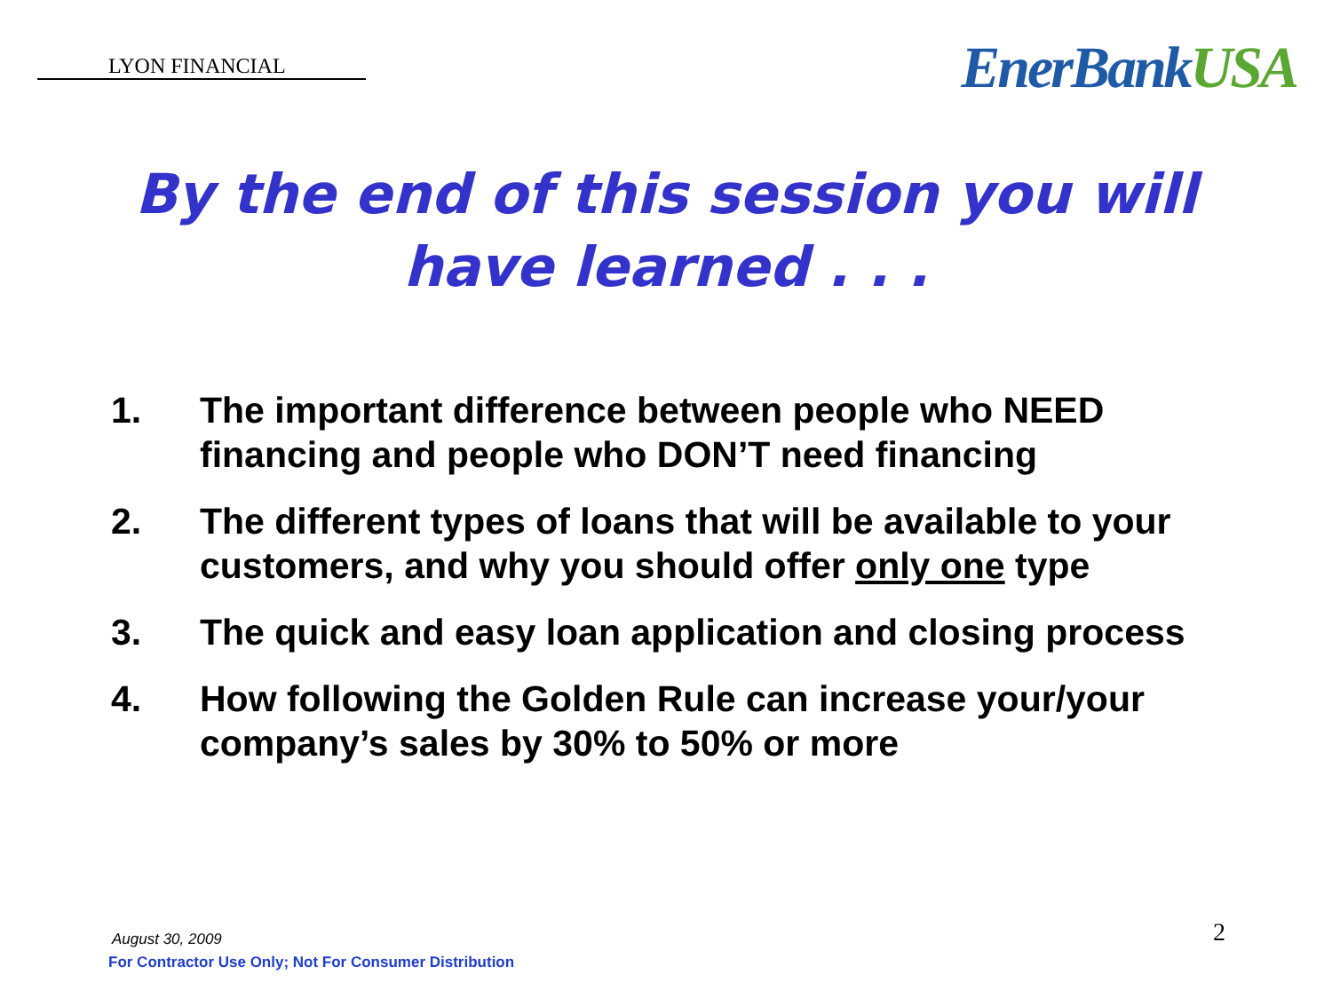LYON FINANCIAL
EnerBankUSA
By the end of this session you will
have learned . . .
1. The important difference between people who NEED financing and people who DON’T need financing
2. The different types of loans that will be available to your customers, and why you should offer only one type
3. The quick and easy loan application and closing process
4. How following the Golden Rule can increase your/your company’s sales by 30% to 50% or more
August 30, 2009
For Contractor Use Only; Not For Consumer Distribution
2